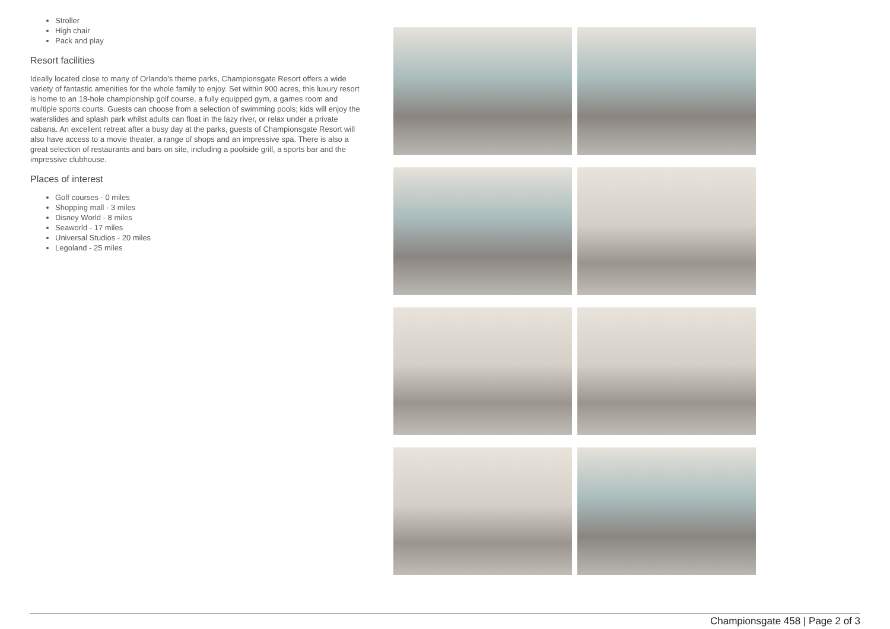Stroller
High chair
Pack and play
Resort facilities
Ideally located close to many of Orlando's theme parks, Championsgate Resort offers a wide variety of fantastic amenities for the whole family to enjoy. Set within 900 acres, this luxury resort is home to an 18-hole championship golf course, a fully equipped gym, a games room and multiple sports courts. Guests can choose from a selection of swimming pools; kids will enjoy the waterslides and splash park whilst adults can float in the lazy river, or relax under a private cabana. An excellent retreat after a busy day at the parks, guests of Championsgate Resort will also have access to a movie theater, a range of shops and an impressive spa. There is also a great selection of restaurants and bars on site, including a poolside grill, a sports bar and the impressive clubhouse.
Places of interest
Golf courses - 0 miles
Shopping mall - 3 miles
Disney World - 8 miles
Seaworld - 17 miles
Universal Studios - 20 miles
Legoland - 25 miles
Championsgate 458 | Page 2 of 3